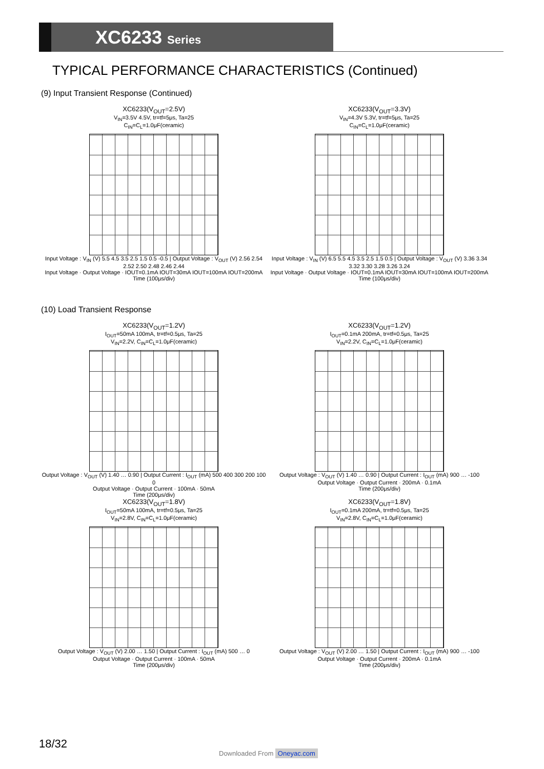XC6233 Series
TYPICAL PERFORMANCE CHARACTERISTICS (Continued)
(9) Input Transient Response (Continued)
XC6233(V<sub>OUT</sub>=2.5V)
V<sub>IN</sub>=3.5V 4.5V, tr=tf=5μs, Ta=25
C<sub>IN</sub>=C<sub>L</sub>=1.0μF(ceramic)
Input Voltage : V<sub>IN</sub> (V) 5.5 4.5 3.5 2.5 1.5 0.5 -0.5 | Output Voltage : V<sub>OUT</sub> (V) 2.56 2.54 2.52 2.50 2.48 2.46 2.44
Input Voltage · Output Voltage · IOUT=0.1mA IOUT=30mA IOUT=100mA IOUT=200mA
Time (100μs/div)
XC6233(V<sub>OUT</sub>=3.3V)
V<sub>IN</sub>=4.3V 5.3V, tr=tf=5μs, Ta=25
C<sub>IN</sub>=C<sub>L</sub>=1.0μF(ceramic)
Input Voltage : V<sub>IN</sub> (V) 6.5 5.5 4.5 3.5 2.5 1.5 0.5 | Output Voltage : V<sub>OUT</sub> (V) 3.36 3.34 3.32 3.30 3.28 3.26 3.24
Input Voltage · Output Voltage · IOUT=0.1mA IOUT=30mA IOUT=100mA IOUT=200mA
Time (100μs/div)
(10) Load Transient Response
XC6233(V<sub>OUT</sub>=1.2V)
I<sub>OUT</sub>=50mA 100mA, tr=tf=0.5μs, Ta=25
V<sub>IN</sub>=2.2V, C<sub>IN</sub>=C<sub>L</sub>=1.0μF(ceramic)
Output Voltage : V<sub>OUT</sub> (V) 1.40 … 0.90 | Output Current : I<sub>OUT</sub> (mA) 500 400 300 200 100 0
Output Voltage · Output Current · 100mA · 50mA
Time (200μs/div)
XC6233(V<sub>OUT</sub>=1.2V)
I<sub>OUT</sub>=0.1mA 200mA, tr=tf=0.5μs, Ta=25
V<sub>IN</sub>=2.2V, C<sub>IN</sub>=C<sub>L</sub>=1.0μF(ceramic)
Output Voltage : V<sub>OUT</sub> (V) 1.40 … 0.90 | Output Current : I<sub>OUT</sub> (mA) 900 … -100
Output Voltage · Output Current · 200mA · 0.1mA
Time (200μs/div)
XC6233(V<sub>OUT</sub>=1.8V)
I<sub>OUT</sub>=50mA 100mA, tr=tf=0.5μs, Ta=25
V<sub>IN</sub>=2.8V, C<sub>IN</sub>=C<sub>L</sub>=1.0μF(ceramic)
Output Voltage : V<sub>OUT</sub> (V) 2.00 … 1.50 | Output Current : I<sub>OUT</sub> (mA) 500 … 0
Output Voltage · Output Current · 100mA · 50mA
Time (200μs/div)
XC6233(V<sub>OUT</sub>=1.8V)
I<sub>OUT</sub>=0.1mA 200mA, tr=tf=0.5μs, Ta=25
V<sub>IN</sub>=2.8V, C<sub>IN</sub>=C<sub>L</sub>=1.0μF(ceramic)
Output Voltage : V<sub>OUT</sub> (V) 2.00 … 1.50 | Output Current : I<sub>OUT</sub> (mA) 900 … -100
Output Voltage · Output Current · 200mA · 0.1mA
Time (200μs/div)
18/32
Downloaded From Oneyac.com